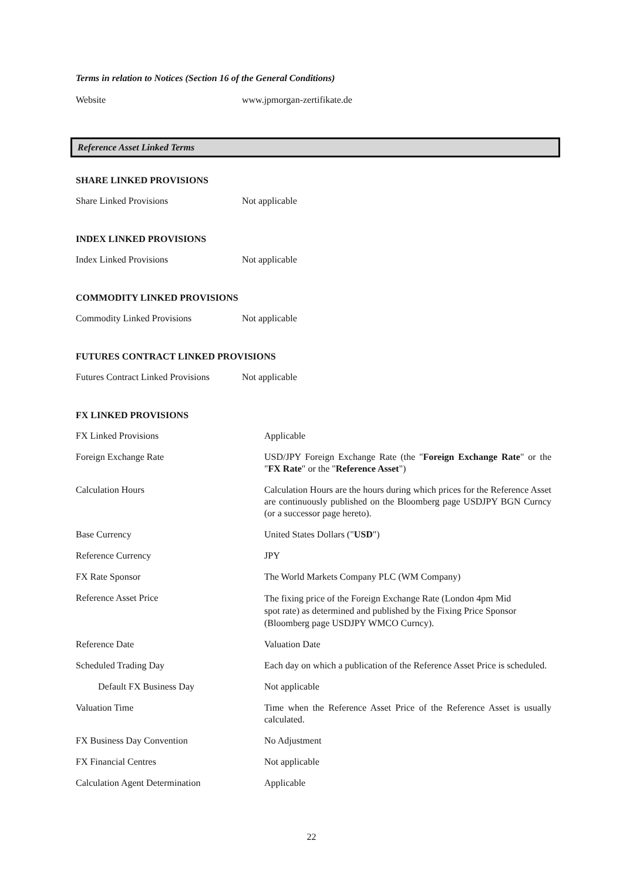Terms in relation to Notices (Section 16 of the General Conditions)
| Website | www.jpmorgan-zertifikate.de |
Reference Asset Linked Terms
SHARE LINKED PROVISIONS
| Share Linked Provisions | Not applicable |
INDEX LINKED PROVISIONS
| Index Linked Provisions | Not applicable |
COMMODITY LINKED PROVISIONS
| Commodity Linked Provisions | Not applicable |
FUTURES CONTRACT LINKED PROVISIONS
| Futures Contract Linked Provisions | Not applicable |
FX LINKED PROVISIONS
| FX Linked Provisions | Applicable |
| Foreign Exchange Rate | USD/JPY Foreign Exchange Rate (the " Foreign Exchange Rate " or the " FX Rate " or the " Reference Asset ") |
| Calculation Hours | Calculation Hours are the hours during which prices for the Reference Asset are continuously published on the Bloomberg page USDJPY BGN Curncy (or a successor page hereto). |
| Base Currency | United States Dollars (" USD ") |
| Reference Currency | JPY |
| FX Rate Sponsor | The World Markets Company PLC (WM Company) |
| Reference Asset Price | The fixing price of the Foreign Exchange Rate (London 4pm Mid spot rate) as determined and published by the Fixing Price Sponsor (Bloomberg page USDJPY WMCO Curncy). |
| Reference Date | Valuation Date |
| Scheduled Trading Day | Each day on which a publication of the Reference Asset Price is scheduled. |
| Default FX Business Day | Not applicable |
| Valuation Time | Time when the Reference Asset Price of the Reference Asset is usually calculated. |
| FX Business Day Convention | No Adjustment |
| FX Financial Centres | Not applicable |
| Calculation Agent Determination | Applicable |
22